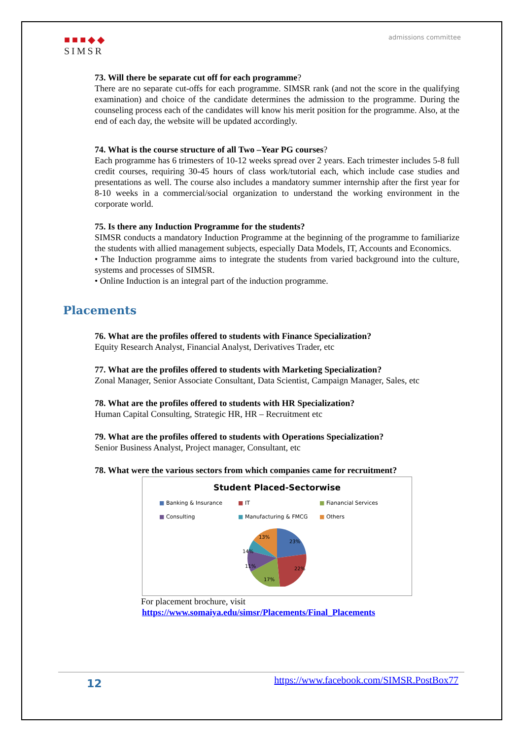■■■◆◆
SIMSR
admissions committee
73. Will there be separate cut off for each programme?
There are no separate cut-offs for each programme. SIMSR rank (and not the score in the qualifying examination) and choice of the candidate determines the admission to the programme. During the counseling process each of the candidates will know his merit position for the programme. Also, at the end of each day, the website will be updated accordingly.
74. What is the course structure of all Two –Year PG courses?
Each programme has 6 trimesters of 10-12 weeks spread over 2 years. Each trimester includes 5-8 full credit courses, requiring 30-45 hours of class work/tutorial each, which include case studies and presentations as well. The course also includes a mandatory summer internship after the first year for 8-10 weeks in a commercial/social organization to understand the working environment in the corporate world.
75. Is there any Induction Programme for the students?
SIMSR conducts a mandatory Induction Programme at the beginning of the programme to familiarize the students with allied management subjects, especially Data Models, IT, Accounts and Economics.
• The Induction programme aims to integrate the students from varied background into the culture, systems and processes of SIMSR.
• Online Induction is an integral part of the induction programme.
Placements
76. What are the profiles offered to students with Finance Specialization?
Equity Research Analyst, Financial Analyst, Derivatives Trader, etc
77. What are the profiles offered to students with Marketing Specialization?
Zonal Manager, Senior Associate Consultant, Data Scientist, Campaign Manager, Sales, etc
78. What are the profiles offered to students with HR Specialization?
Human Capital Consulting, Strategic HR, HR – Recruitment etc
79. What are the profiles offered to students with Operations Specialization?
Senior Business Analyst, Project manager, Consultant, etc
78. What were the various sectors from which companies came for recruitment?
Student Placed-Sectorwise
■ Banking & Insurance ■ IT ■ Fianancial Services ■ Consulting ■ Manufacturing & FMCG ■ Others
23%
22%
17%
11%
14%
13%
For placement brochure, visit
https://www.somaiya.edu/simsr/Placements/Final_Placements
12 https://www.facebook.com/SIMSR.PostBox77